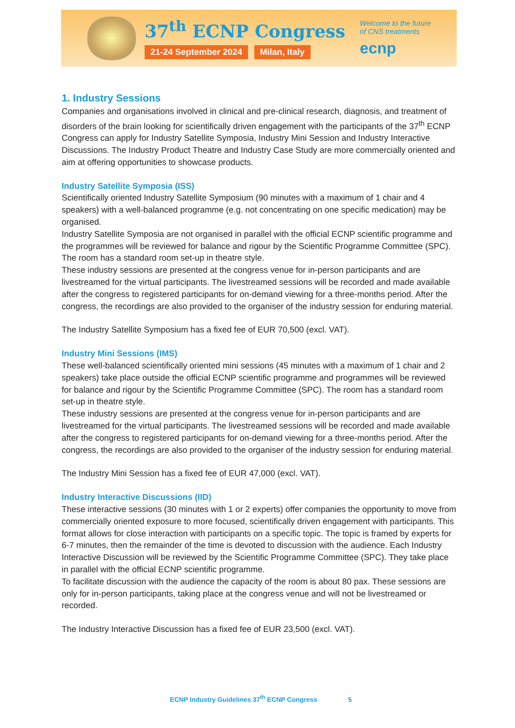37<sup>th</sup> ECNP Congress
21-24 September 2024 Milan, Italy
Welcome to the future
of CNS treatments
ecnp
1. Industry Sessions
Companies and organisations involved in clinical and pre-clinical research, diagnosis, and treatment of disorders of the brain looking for scientifically driven engagement with the participants of the 37<sup>th</sup> ECNP Congress can apply for Industry Satellite Symposia, Industry Mini Session and Industry Interactive Discussions. The Industry Product Theatre and Industry Case Study are more commercially oriented and aim at offering opportunities to showcase products.
Industry Satellite Symposia (ISS)
Scientifically oriented Industry Satellite Symposium (90 minutes with a maximum of 1 chair and 4 speakers) with a well-balanced programme (e.g. not concentrating on one specific medication) may be organised.
Industry Satellite Symposia are not organised in parallel with the official ECNP scientific programme and the programmes will be reviewed for balance and rigour by the Scientific Programme Committee (SPC). The room has a standard room set-up in theatre style.
These industry sessions are presented at the congress venue for in-person participants and are livestreamed for the virtual participants. The livestreamed sessions will be recorded and made available after the congress to registered participants for on-demand viewing for a three-months period. After the congress, the recordings are also provided to the organiser of the industry session for enduring material.
The Industry Satellite Symposium has a fixed fee of EUR 70,500 (excl. VAT).
Industry Mini Sessions (IMS)
These well-balanced scientifically oriented mini sessions (45 minutes with a maximum of 1 chair and 2 speakers) take place outside the official ECNP scientific programme and programmes will be reviewed for balance and rigour by the Scientific Programme Committee (SPC). The room has a standard room set-up in theatre style.
These industry sessions are presented at the congress venue for in-person participants and are livestreamed for the virtual participants. The livestreamed sessions will be recorded and made available after the congress to registered participants for on-demand viewing for a three-months period. After the congress, the recordings are also provided to the organiser of the industry session for enduring material.
The Industry Mini Session has a fixed fee of EUR 47,000 (excl. VAT).
Industry Interactive Discussions (IID)
These interactive sessions (30 minutes with 1 or 2 experts) offer companies the opportunity to move from commercially oriented exposure to more focused, scientifically driven engagement with participants. This format allows for close interaction with participants on a specific topic. The topic is framed by experts for 6-7 minutes, then the remainder of the time is devoted to discussion with the audience. Each Industry Interactive Discussion will be reviewed by the Scientific Programme Committee (SPC). They take place in parallel with the official ECNP scientific programme.
To facilitate discussion with the audience the capacity of the room is about 80 pax. These sessions are only for in-person participants, taking place at the congress venue and will not be livestreamed or recorded.
The Industry Interactive Discussion has a fixed fee of EUR 23,500 (excl. VAT).
ECNP Industry Guidelines 37<sup>th</sup> ECNP Congress 5